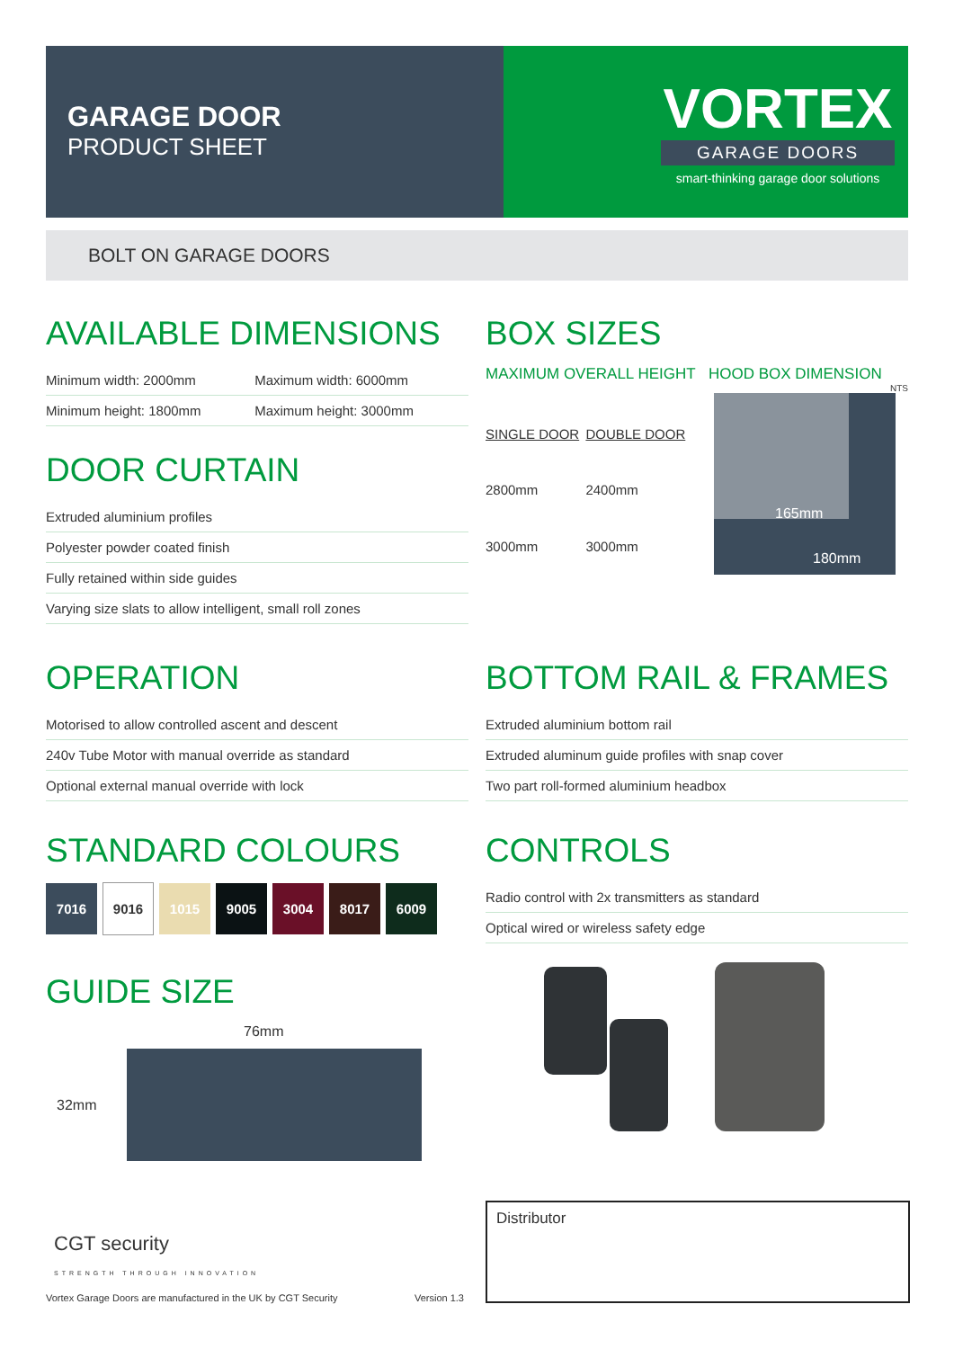GARAGE DOOR
PRODUCT SHEET
VORTEX
GARAGE DOORS
smart-thinking garage door solutions
BOLT ON GARAGE DOORS
AVAILABLE DIMENSIONS
| Minimum width: 2000mm | Maximum width: 6000mm |
| Minimum height: 1800mm | Maximum height: 3000mm |
DOOR CURTAIN
Extruded aluminium profiles
Polyester powder coated finish
Fully retained within side guides
Varying size slats to allow intelligent, small roll zones
BOX SIZES
MAXIMUM OVERALL HEIGHT HOOD BOX DIMENSION
NTS
| SINGLE DOOR | DOUBLE DOOR |
| 2800mm | 2400mm |
| 3000mm | 3000mm |
165mm
180mm
OPERATION
Motorised to allow controlled ascent and descent
240v Tube Motor with manual override as standard
Optional external manual override with lock
BOTTOM RAIL & FRAMES
Extruded aluminium bottom rail
Extruded aluminum guide profiles with snap cover
Two part roll-formed aluminium headbox
STANDARD COLOURS
7016 9016 1015 9005 3004 8017 6009
CONTROLS
Radio control with 2x transmitters as standard
Optical wired or wireless safety edge
GUIDE SIZE
76mm
32mm
CGT security
STRENGTH THROUGH INNOVATION
Vortex Garage Doors are manufactured in the UK by CGT Security Version 1.3
Distributor